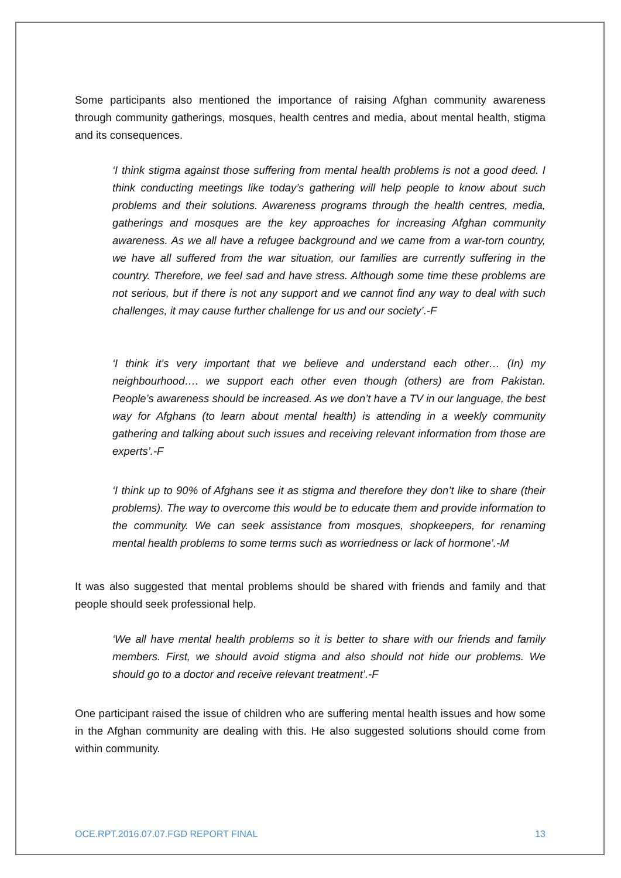Some participants also mentioned the importance of raising Afghan community awareness through community gatherings, mosques, health centres and media, about mental health, stigma and its consequences.
‘I think stigma against those suffering from mental health problems is not a good deed. I think conducting meetings like today’s gathering will help people to know about such problems and their solutions. Awareness programs through the health centres, media, gatherings and mosques are the key approaches for increasing Afghan community awareness. As we all have a refugee background and we came from a war-torn country, we have all suffered from the war situation, our families are currently suffering in the country. Therefore, we feel sad and have stress. Although some time these problems are not serious, but if there is not any support and we cannot find any way to deal with such challenges, it may cause further challenge for us and our society’.-F
‘I think it’s very important that we believe and understand each other… (In) my neighbourhood…. we support each other even though (others) are from Pakistan. People’s awareness should be increased. As we don’t have a TV in our language, the best way for Afghans (to learn about mental health) is attending in a weekly community gathering and talking about such issues and receiving relevant information from those are experts’.-F
‘I think up to 90% of Afghans see it as stigma and therefore they don’t like to share (their problems). The way to overcome this would be to educate them and provide information to the community. We can seek assistance from mosques, shopkeepers, for renaming mental health problems to some terms such as worriedness or lack of hormone’.-M
It was also suggested that mental problems should be shared with friends and family and that people should seek professional help.
‘We all have mental health problems so it is better to share with our friends and family members. First, we should avoid stigma and also should not hide our problems. We should go to a doctor and receive relevant treatment’.-F
One participant raised the issue of children who are suffering mental health issues and how some in the Afghan community are dealing with this. He also suggested solutions should come from within community.
OCE.RPT.2016.07.07.FGD REPORT FINAL 13